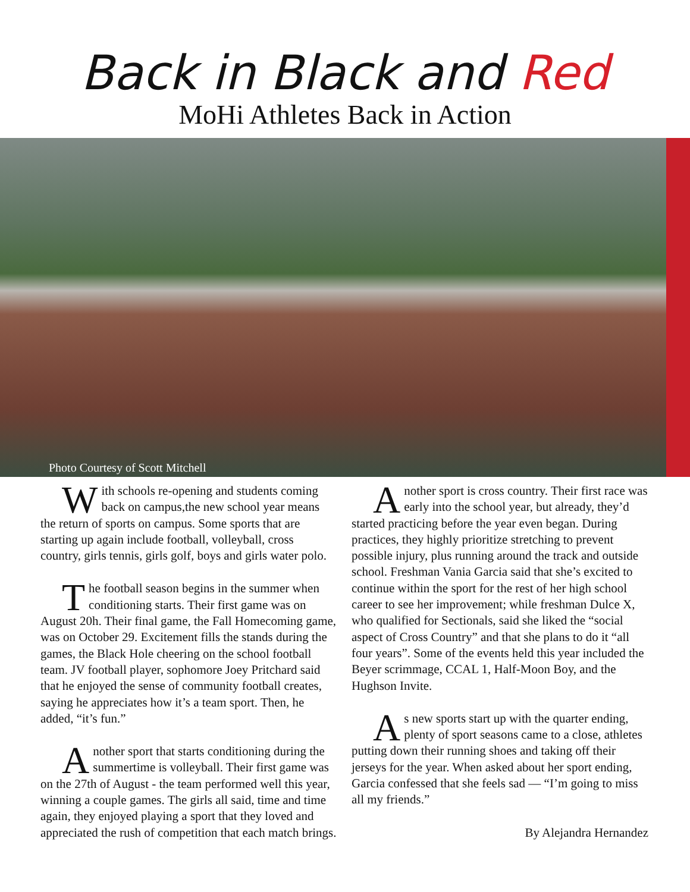Back in Black and Red
MoHi Athletes Back in Action
Photo Courtesy of Scott Mitchell
With schools re-opening and students coming back on campus,the new school year means the return of sports on campus. Some sports that are starting up again include football, volleyball, cross country, girls tennis, girls golf, boys and girls water polo.
The football season begins in the summer when conditioning starts. Their first game was on August 20h. Their final game, the Fall Homecoming game, was on October 29. Excitement fills the stands during the games, the Black Hole cheering on the school football team. JV football player, sophomore Joey Pritchard said that he enjoyed the sense of community football creates, saying he appreciates how it’s a team sport. Then, he added, “it’s fun.”
Another sport that starts conditioning during the summertime is volleyball. Their first game was on the 27th of August - the team performed well this year, winning a couple games. The girls all said, time and time again, they enjoyed playing a sport that they loved and appreciated the rush of competition that each match brings.
Another sport is cross country. Their first race was early into the school year, but already, they’d started practicing before the year even began. During practices, they highly prioritize stretching to prevent possible injury, plus running around the track and outside school. Freshman Vania Garcia said that she’s excited to continue within the sport for the rest of her high school career to see her improvement; while freshman Dulce X, who qualified for Sectionals, said she liked the “social aspect of Cross Country” and that she plans to do it “all four years”. Some of the events held this year included the Beyer scrimmage, CCAL 1, Half-Moon Boy, and the Hughson Invite.
As new sports start up with the quarter ending, plenty of sport seasons came to a close, athletes putting down their running shoes and taking off their jerseys for the year. When asked about her sport ending, Garcia confessed that she feels sad — “I’m going to miss all my friends.”
By Alejandra Hernandez